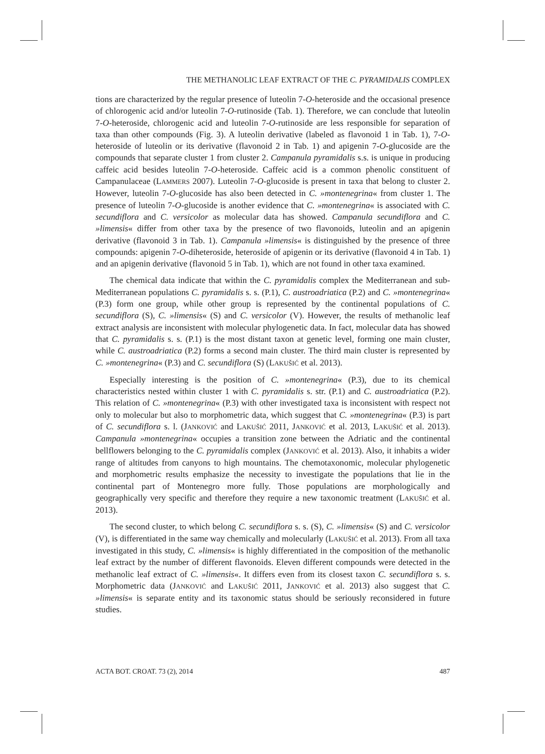THE METHANOLIC LEAF EXTRACT OF THE C. PYRAMIDALIS COMPLEX
tions are characterized by the regular presence of luteolin 7-O-heteroside and the occasional presence of chlorogenic acid and/or luteolin 7-O-rutinoside (Tab. 1). Therefore, we can conclude that luteolin 7-O-heteroside, chlorogenic acid and luteolin 7-O-rutinoside are less responsible for separation of taxa than other compounds (Fig. 3). A luteolin derivative (labeled as flavonoid 1 in Tab. 1), 7-O-heteroside of luteolin or its derivative (flavonoid 2 in Tab. 1) and apigenin 7-O-glucoside are the compounds that separate cluster 1 from cluster 2. Campanula pyramidalis s.s. is unique in producing caffeic acid besides luteolin 7-O-heteroside. Caffeic acid is a common phenolic constituent of Campanulaceae (LAMMERS 2007). Luteolin 7-O-glucoside is present in taxa that belong to cluster 2. However, luteolin 7-O-glucoside has also been detected in C. »montenegrina« from cluster 1. The presence of luteolin 7-O-glucoside is another evidence that C. »montenegrina« is associated with C. secundiflora and C. versicolor as molecular data has showed. Campanula secundiflora and C. »limensis« differ from other taxa by the presence of two flavonoids, luteolin and an apigenin derivative (flavonoid 3 in Tab. 1). Campanula »limensis« is distinguished by the presence of three compounds: apigenin 7-O-diheteroside, heteroside of apigenin or its derivative (flavonoid 4 in Tab. 1) and an apigenin derivative (flavonoid 5 in Tab. 1), which are not found in other taxa examined.
The chemical data indicate that within the C. pyramidalis complex the Mediterranean and sub-Mediterranean populations C. pyramidalis s. s. (P.1), C. austroadriatica (P.2) and C. »montenegrina« (P.3) form one group, while other group is represented by the continental populations of C. secundiflora (S), C. »limensis« (S) and C. versicolor (V). However, the results of methanolic leaf extract analysis are inconsistent with molecular phylogenetic data. In fact, molecular data has showed that C. pyramidalis s. s. (P.1) is the most distant taxon at genetic level, forming one main cluster, while C. austroadriatica (P.2) forms a second main cluster. The third main cluster is represented by C. »montenegrina« (P.3) and C. secundiflora (S) (LAKUŠIĆ et al. 2013).
Especially interesting is the position of C. »montenegrina« (P.3), due to its chemical characteristics nested within cluster 1 with C. pyramidalis s. str. (P.1) and C. austroadriatica (P.2). This relation of C. »montenegrina« (P.3) with other investigated taxa is inconsistent with respect not only to molecular but also to morphometric data, which suggest that C. »montenegrina« (P.3) is part of C. secundiflora s. l. (JANKOVIĆ and LAKUŠIĆ 2011, JANKOVIĆ et al. 2013, LAKUŠIĆ et al. 2013). Campanula »montenegrina« occupies a transition zone between the Adriatic and the continental bellflowers belonging to the C. pyramidalis complex (JANKOVIĆ et al. 2013). Also, it inhabits a wider range of altitudes from canyons to high mountains. The chemotaxonomic, molecular phylogenetic and morphometric results emphasize the necessity to investigate the populations that lie in the continental part of Montenegro more fully. Those populations are morphologically and geographically very specific and therefore they require a new taxonomic treatment (LAKUŠIĆ et al. 2013).
The second cluster, to which belong C. secundiflora s. s. (S), C. »limensis« (S) and C. versicolor (V), is differentiated in the same way chemically and molecularly (LAKUŠIĆ et al. 2013). From all taxa investigated in this study, C. »limensis« is highly differentiated in the composition of the methanolic leaf extract by the number of different flavonoids. Eleven different compounds were detected in the methanolic leaf extract of C. »limensis«. It differs even from its closest taxon C. secundiflora s. s. Morphometric data (JANKOVIĆ and LAKUŠIĆ 2011, JANKOVIĆ et al. 2013) also suggest that C. »limensis« is separate entity and its taxonomic status should be seriously reconsidered in future studies.
ACTA BOT. CROAT. 73 (2), 2014 487